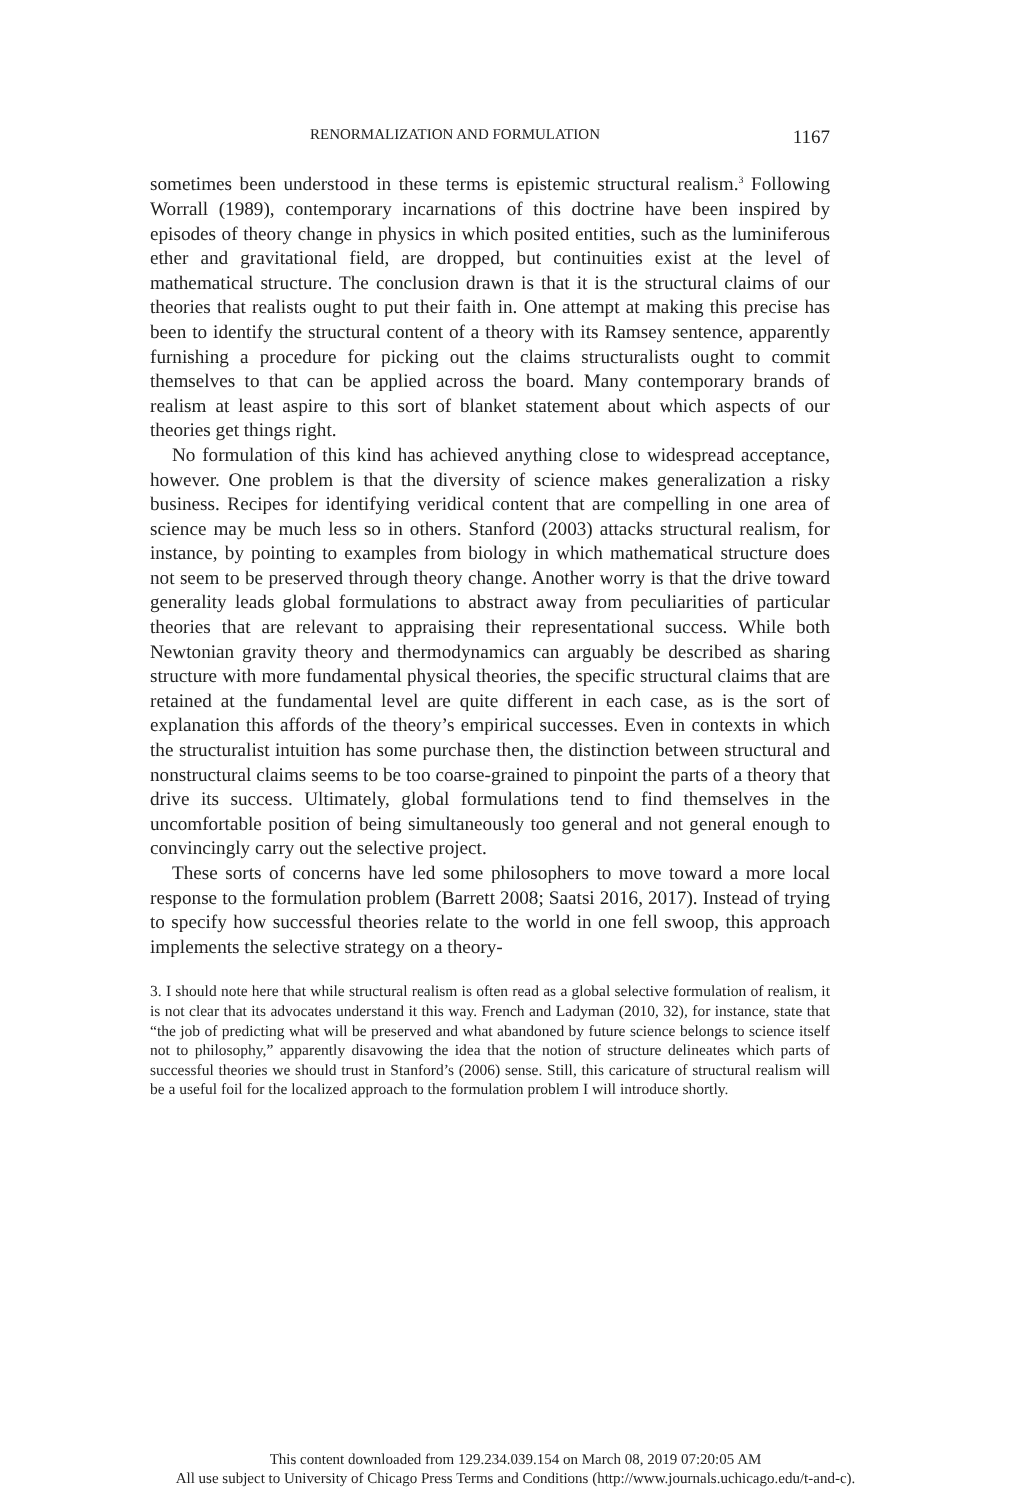RENORMALIZATION AND FORMULATION 1167
sometimes been understood in these terms is epistemic structural realism.<sup>3</sup> Following Worrall (1989), contemporary incarnations of this doctrine have been inspired by episodes of theory change in physics in which posited entities, such as the luminiferous ether and gravitational field, are dropped, but continuities exist at the level of mathematical structure. The conclusion drawn is that it is the structural claims of our theories that realists ought to put their faith in. One attempt at making this precise has been to identify the structural content of a theory with its Ramsey sentence, apparently furnishing a procedure for picking out the claims structuralists ought to commit themselves to that can be applied across the board. Many contemporary brands of realism at least aspire to this sort of blanket statement about which aspects of our theories get things right.
No formulation of this kind has achieved anything close to widespread acceptance, however. One problem is that the diversity of science makes generalization a risky business. Recipes for identifying veridical content that are compelling in one area of science may be much less so in others. Stanford (2003) attacks structural realism, for instance, by pointing to examples from biology in which mathematical structure does not seem to be preserved through theory change. Another worry is that the drive toward generality leads global formulations to abstract away from peculiarities of particular theories that are relevant to appraising their representational success. While both Newtonian gravity theory and thermodynamics can arguably be described as sharing structure with more fundamental physical theories, the specific structural claims that are retained at the fundamental level are quite different in each case, as is the sort of explanation this affords of the theory’s empirical successes. Even in contexts in which the structuralist intuition has some purchase then, the distinction between structural and nonstructural claims seems to be too coarse-grained to pinpoint the parts of a theory that drive its success. Ultimately, global formulations tend to find themselves in the uncomfortable position of being simultaneously too general and not general enough to convincingly carry out the selective project.
These sorts of concerns have led some philosophers to move toward a more local response to the formulation problem (Barrett 2008; Saatsi 2016, 2017). Instead of trying to specify how successful theories relate to the world in one fell swoop, this approach implements the selective strategy on a theory-
3. I should note here that while structural realism is often read as a global selective formulation of realism, it is not clear that its advocates understand it this way. French and Ladyman (2010, 32), for instance, state that “the job of predicting what will be preserved and what abandoned by future science belongs to science itself not to philosophy,” apparently disavowing the idea that the notion of structure delineates which parts of successful theories we should trust in Stanford’s (2006) sense. Still, this caricature of structural realism will be a useful foil for the localized approach to the formulation problem I will introduce shortly.
This content downloaded from 129.234.039.154 on March 08, 2019 07:20:05 AM
All use subject to University of Chicago Press Terms and Conditions (http://www.journals.uchicago.edu/t-and-c).